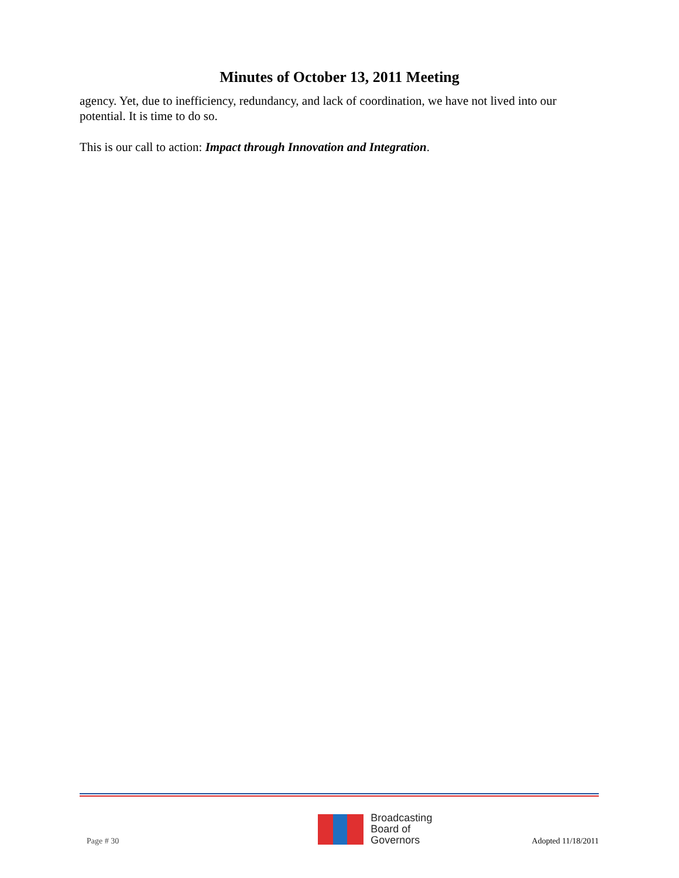Minutes of October 13, 2011 Meeting
agency. Yet, due to inefficiency, redundancy, and lack of coordination, we have not lived into our potential. It is time to do so.
This is our call to action: Impact through Innovation and Integration.
Page # 30
Broadcasting
Board of
Governors
Adopted 11/18/2011